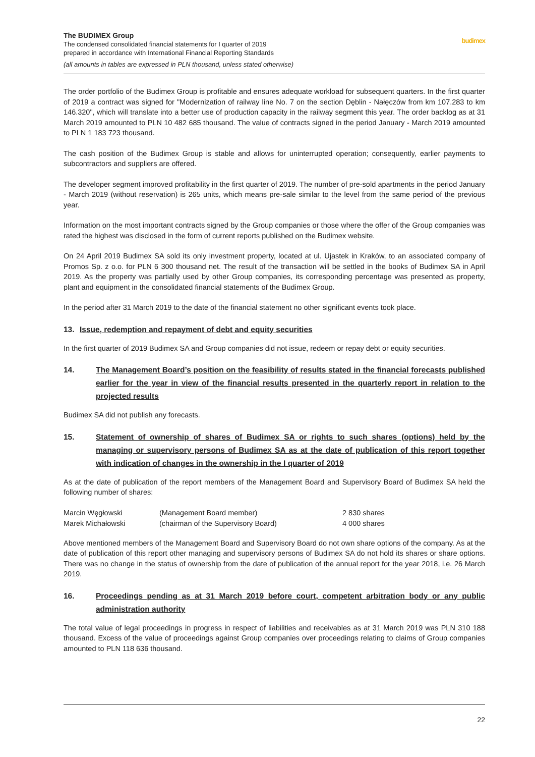The BUDIMEX Group
The condensed consolidated financial statements for I quarter of 2019
prepared in accordance with International Financial Reporting Standards
(all amounts in tables are expressed in PLN thousand, unless stated otherwise)
budimex
The order portfolio of the Budimex Group is profitable and ensures adequate workload for subsequent quarters. In the first quarter of 2019 a contract was signed for "Modernization of railway line No. 7 on the section Dęblin - Nałęczów from km 107.283 to km 146.320", which will translate into a better use of production capacity in the railway segment this year. The order backlog as at 31 March 2019 amounted to PLN 10 482 685 thousand. The value of contracts signed in the period January - March 2019 amounted to PLN 1 183 723 thousand.
The cash position of the Budimex Group is stable and allows for uninterrupted operation; consequently, earlier payments to subcontractors and suppliers are offered.
The developer segment improved profitability in the first quarter of 2019. The number of pre-sold apartments in the period January - March 2019 (without reservation) is 265 units, which means pre-sale similar to the level from the same period of the previous year.
Information on the most important contracts signed by the Group companies or those where the offer of the Group companies was rated the highest was disclosed in the form of current reports published on the Budimex website.
On 24 April 2019 Budimex SA sold its only investment property, located at ul. Ujastek in Kraków, to an associated company of Promos Sp. z o.o. for PLN 6 300 thousand net. The result of the transaction will be settled in the books of Budimex SA in April 2019. As the property was partially used by other Group companies, its corresponding percentage was presented as property, plant and equipment in the consolidated financial statements of the Budimex Group.
In the period after 31 March 2019 to the date of the financial statement no other significant events took place.
13. Issue, redemption and repayment of debt and equity securities
In the first quarter of 2019 Budimex SA and Group companies did not issue, redeem or repay debt or equity securities.
14. The Management Board’s position on the feasibility of results stated in the financial forecasts published earlier for the year in view of the financial results presented in the quarterly report in relation to the projected results
Budimex SA did not publish any forecasts.
15. Statement of ownership of shares of Budimex SA or rights to such shares (options) held by the managing or supervisory persons of Budimex SA as at the date of publication of this report together with indication of changes in the ownership in the I quarter of 2019
As at the date of publication of the report members of the Management Board and Supervisory Board of Budimex SA held the following number of shares:
| Marcin Węgłowski | (Management Board member) | 2 830 shares |
| Marek Michałowski | (chairman of the Supervisory Board) | 4 000 shares |
Above mentioned members of the Management Board and Supervisory Board do not own share options of the company. As at the date of publication of this report other managing and supervisory persons of Budimex SA do not hold its shares or share options. There was no change in the status of ownership from the date of publication of the annual report for the year 2018, i.e. 26 March 2019.
16. Proceedings pending as at 31 March 2019 before court, competent arbitration body or any public administration authority
The total value of legal proceedings in progress in respect of liabilities and receivables as at 31 March 2019 was PLN 310 188 thousand. Excess of the value of proceedings against Group companies over proceedings relating to claims of Group companies amounted to PLN 118 636 thousand.
22